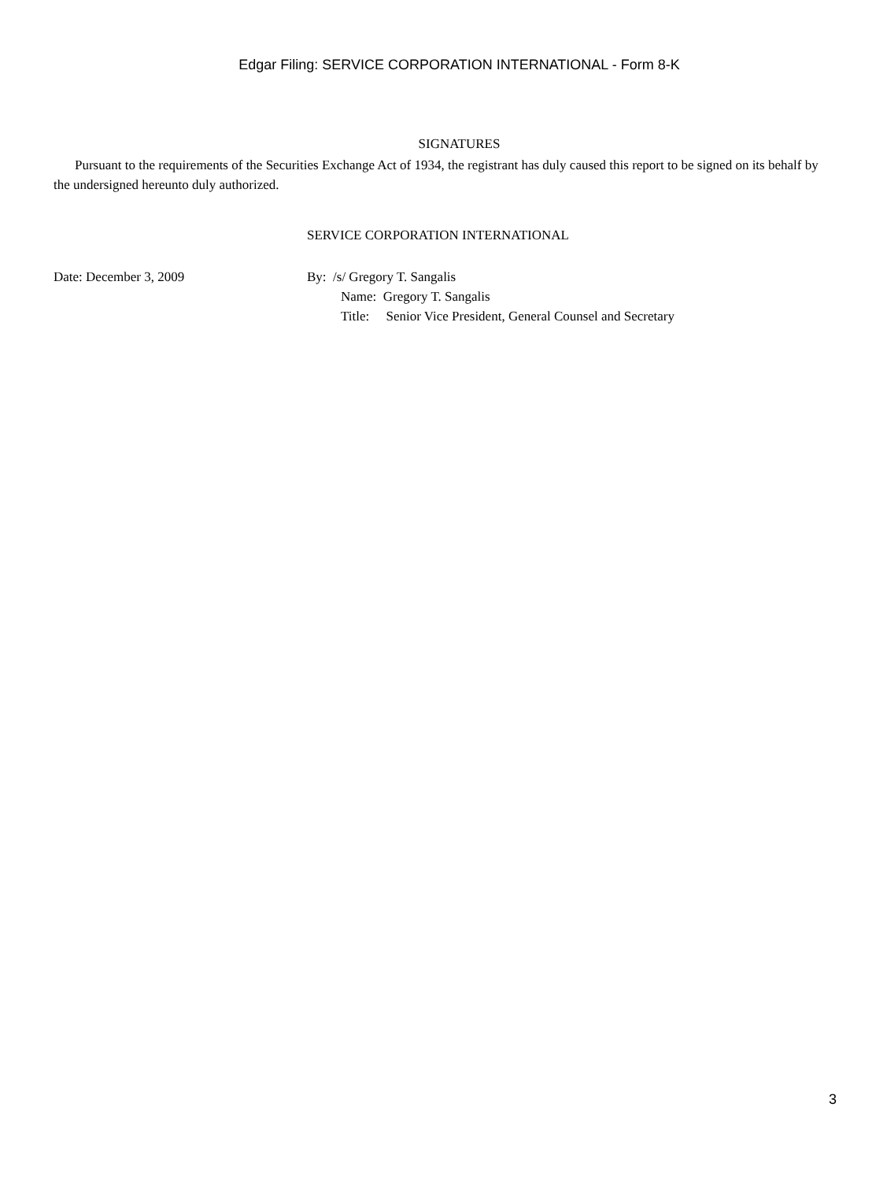Edgar Filing: SERVICE CORPORATION INTERNATIONAL - Form 8-K
SIGNATURES
Pursuant to the requirements of the Securities Exchange Act of 1934, the registrant has duly caused this report to be signed on its behalf by the undersigned hereunto duly authorized.
SERVICE CORPORATION INTERNATIONAL
Date: December 3, 2009 By: /s/ Gregory T. Sangalis
Name: Gregory T. Sangalis
Title: Senior Vice President, General Counsel and Secretary
3